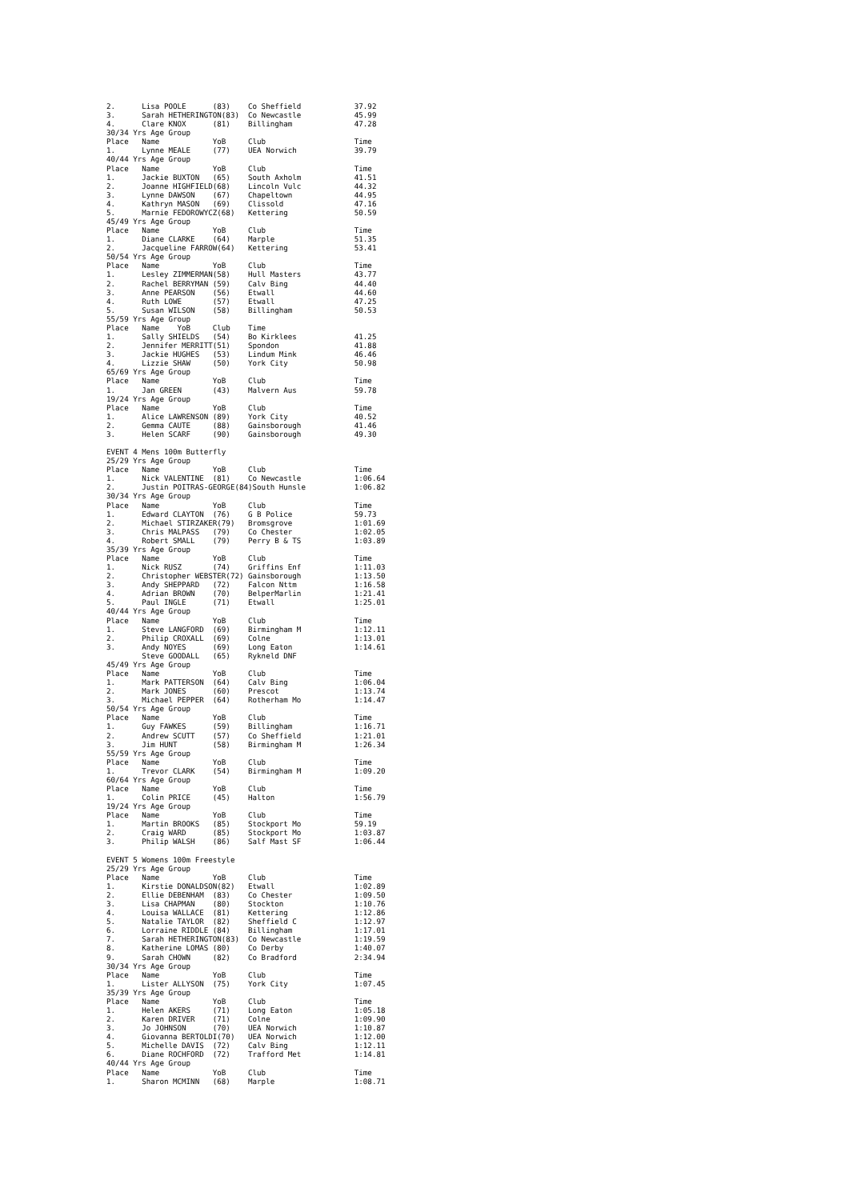2.      Lisa POOLE      (83)    Co Sheffield            37.92
3.      Sarah HETHERINGTON(83)  Co Newcastle            45.99
4.      Clare KNOX      (81)    Billingham              47.28
30/34 Yrs Age Group
Place   Name            YoB     Club                    Time
1.      Lynne MEALE     (77)    UEA Norwich             39.79
40/44 Yrs Age Group
Place   Name            YoB     Club                    Time
1.      Jackie BUXTON   (65)    South Axholm            41.51
2.      Joanne HIGHFIELD(68)    Lincoln Vulc            44.32
3.      Lynne DAWSON    (67)    Chapeltown              44.95
4.      Kathryn MASON   (69)    Clissold                47.16
5.      Marnie FEDOROWYCZ(68)   Kettering               50.59
45/49 Yrs Age Group
Place   Name            YoB     Club                    Time
1.      Diane CLARKE    (64)    Marple                  51.35
2.      Jacqueline FARROW(64)   Kettering               53.41
50/54 Yrs Age Group
Place   Name            YoB     Club                    Time
1.      Lesley ZIMMERMAN(58)    Hull Masters            43.77
2.      Rachel BERRYMAN (59)    Calv Bing               44.40
3.      Anne PEARSON    (56)    Etwall                  44.60
4.      Ruth LOWE       (57)    Etwall                  47.25
5.      Susan WILSON    (58)    Billingham              50.53
55/59 Yrs Age Group
Place   Name    YoB     Club    Time
1.      Sally SHIELDS   (54)    Bo Kirklees             41.25
2.      Jennifer MERRITT(51)    Spondon                 41.88
3.      Jackie HUGHES   (53)    Lindum Mink             46.46
4.      Lizzie SHAW     (50)    York City               50.98
65/69 Yrs Age Group
Place   Name            YoB     Club                    Time
1.      Jan GREEN       (43)    Malvern Aus             59.78
19/24 Yrs Age Group
Place   Name            YoB     Club                    Time
1.      Alice LAWRENSON (89)    York City               40.52
2.      Gemma CAUTE     (88)    Gainsborough            41.46
3.      Helen SCARF     (90)    Gainsborough            49.30

EVENT 4 Mens 100m Butterfly
25/29 Yrs Age Group
Place   Name            YoB     Club                    Time
1.      Nick VALENTINE  (81)    Co Newcastle            1:06.64
2.      Justin POITRAS-GEORGE(84)South Hunsle           1:06.82
30/34 Yrs Age Group
Place   Name            YoB     Club                    Time
1.      Edward CLAYTON  (76)    G B Police              59.73
2.      Michael STIRZAKER(79)   Bromsgrove              1:01.69
3.      Chris MALPASS   (79)    Co Chester              1:02.05
4.      Robert SMALL    (79)    Perry B & TS            1:03.89
35/39 Yrs Age Group
Place   Name            YoB     Club                    Time
1.      Nick RUSZ       (74)    Griffins Enf            1:11.03
2.      Christopher WEBSTER(72) Gainsborough            1:13.50
3.      Andy SHEPPARD   (72)    Falcon Nttm             1:16.58
4.      Adrian BROWN    (70)    BelperMarlin            1:21.41
5.      Paul INGLE      (71)    Etwall                  1:25.01
40/44 Yrs Age Group
Place   Name            YoB     Club                    Time
1.      Steve LANGFORD  (69)    Birmingham M            1:12.11
2.      Philip CROXALL  (69)    Colne                   1:13.01
3.      Andy NOYES      (69)    Long Eaton              1:14.61
        Steve GOODALL   (65)    Rykneld DNF
45/49 Yrs Age Group
Place   Name            YoB     Club                    Time
1.      Mark PATTERSON  (64)    Calv Bing               1:06.04
2.      Mark JONES      (60)    Prescot                 1:13.74
3.      Michael PEPPER  (64)    Rotherham Mo            1:14.47
50/54 Yrs Age Group
Place   Name            YoB     Club                    Time
1.      Guy FAWKES      (59)    Billingham              1:16.71
2.      Andrew SCUTT    (57)    Co Sheffield            1:21.01
3.      Jim HUNT        (58)    Birmingham M            1:26.34
55/59 Yrs Age Group
Place   Name            YoB     Club                    Time
1.      Trevor CLARK    (54)    Birmingham M            1:09.20
60/64 Yrs Age Group
Place   Name            YoB     Club                    Time
1.      Colin PRICE     (45)    Halton                  1:56.79
19/24 Yrs Age Group
Place   Name            YoB     Club                    Time
1.      Martin BROOKS   (85)    Stockport Mo            59.19
2.      Craig WARD      (85)    Stockport Mo            1:03.87
3.      Philip WALSH    (86)    Salf Mast SF            1:06.44

EVENT 5 Womens 100m Freestyle
25/29 Yrs Age Group
Place   Name            YoB     Club                    Time
1.      Kirstie DONALDSON(82)   Etwall                  1:02.89
2.      Ellie DEBENHAM  (83)    Co Chester              1:09.50
3.      Lisa CHAPMAN    (80)    Stockton                1:10.76
4.      Louisa WALLACE  (81)    Kettering               1:12.86
5.      Natalie TAYLOR  (82)    Sheffield C             1:12.97
6.      Lorraine RIDDLE (84)    Billingham              1:17.01
7.      Sarah HETHERINGTON(83)  Co Newcastle            1:19.59
8.      Katherine LOMAS (80)    Co Derby                1:40.07
9.      Sarah CHOWN     (82)    Co Bradford             2:34.94
30/34 Yrs Age Group
Place   Name            YoB     Club                    Time
1.      Lister ALLYSON  (75)    York City               1:07.45
35/39 Yrs Age Group
Place   Name            YoB     Club                    Time
1.      Helen AKERS     (71)    Long Eaton              1:05.18
2.      Karen DRIVER    (71)    Colne                   1:09.90
3.      Jo JOHNSON      (70)    UEA Norwich             1:10.87
4.      Giovanna BERTOLDI(70)   UEA Norwich             1:12.00
5.      Michelle DAVIS  (72)    Calv Bing               1:12.11
6.      Diane ROCHFORD  (72)    Trafford Met            1:14.81
40/44 Yrs Age Group
Place   Name            YoB     Club                    Time
1.      Sharon MCMINN   (68)    Marple                  1:08.71